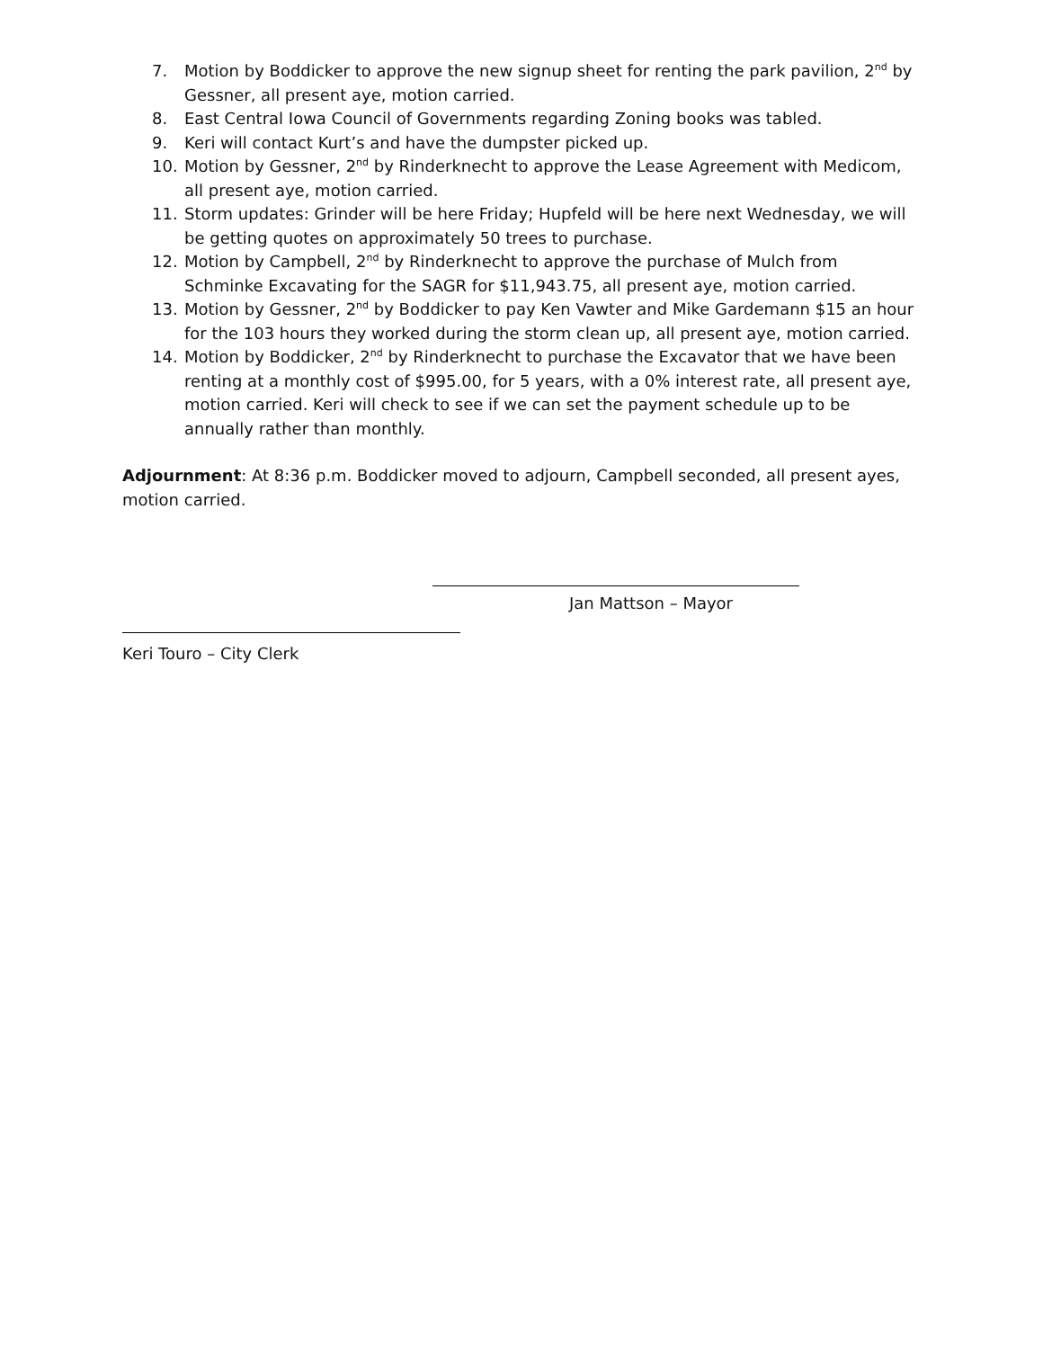7. Motion by Boddicker to approve the new signup sheet for renting the park pavilion, 2<sup>nd</sup> by Gessner, all present aye, motion carried.
8. East Central Iowa Council of Governments regarding Zoning books was tabled.
9. Keri will contact Kurt’s and have the dumpster picked up.
10. Motion by Gessner, 2<sup>nd</sup> by Rinderknecht to approve the Lease Agreement with Medicom, all present aye, motion carried.
11. Storm updates: Grinder will be here Friday; Hupfeld will be here next Wednesday, we will be getting quotes on approximately 50 trees to purchase.
12. Motion by Campbell, 2<sup>nd</sup> by Rinderknecht to approve the purchase of Mulch from Schminke Excavating for the SAGR for $11,943.75, all present aye, motion carried.
13. Motion by Gessner, 2<sup>nd</sup> by Boddicker to pay Ken Vawter and Mike Gardemann $15 an hour for the 103 hours they worked during the storm clean up, all present aye, motion carried.
14. Motion by Boddicker, 2<sup>nd</sup> by Rinderknecht to purchase the Excavator that we have been renting at a monthly cost of $995.00, for 5 years, with a 0% interest rate, all present aye, motion carried. Keri will check to see if we can set the payment schedule up to be annually rather than monthly.
Adjournment: At 8:36 p.m. Boddicker moved to adjourn, Campbell seconded, all present ayes, motion carried.
Jan Mattson – Mayor
Keri Touro – City Clerk